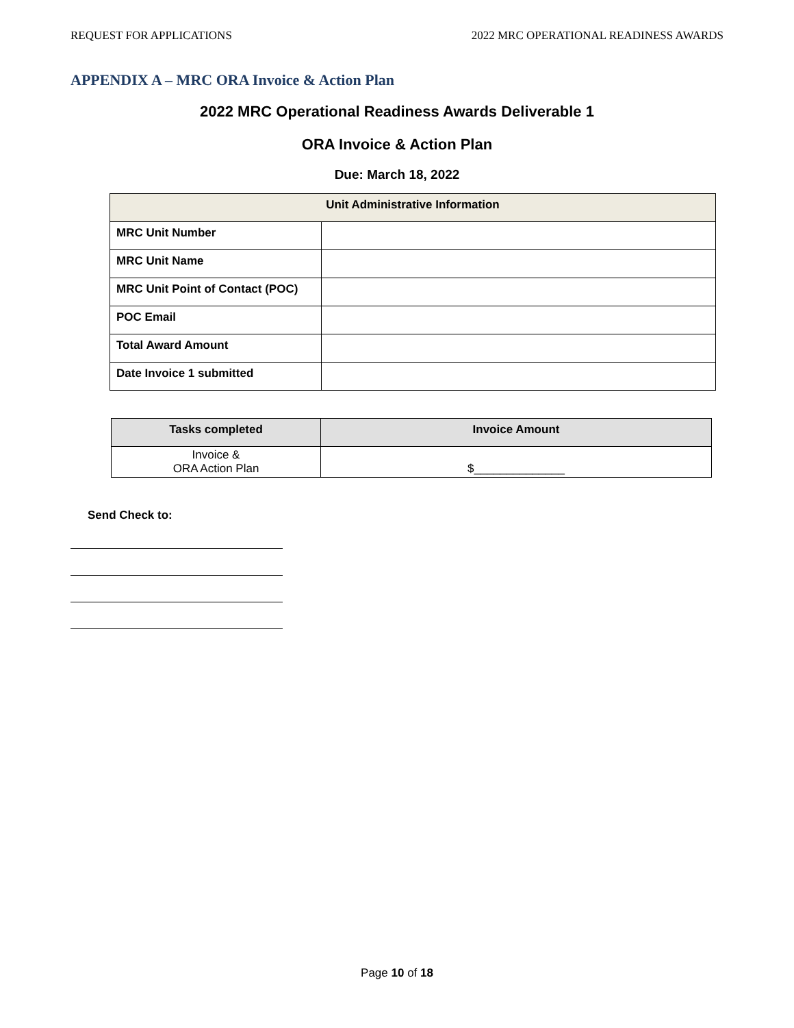REQUEST FOR APPLICATIONS 2022 MRC OPERATIONAL READINESS AWARDS
APPENDIX A – MRC ORA Invoice & Action Plan
2022 MRC Operational Readiness Awards Deliverable 1
ORA Invoice & Action Plan
Due: March 18, 2022
| Unit Administrative Information | |
| --- | --- |
| MRC Unit Number | |
| MRC Unit Name | |
| MRC Unit Point of Contact (POC) | |
| POC Email | |
| Total Award Amount | |
| Date Invoice 1 submitted | |
| Tasks completed | Invoice Amount |
| --- | --- |
| Invoice & ORA Action Plan | $______________ |
Send Check to:
Page 10 of 18